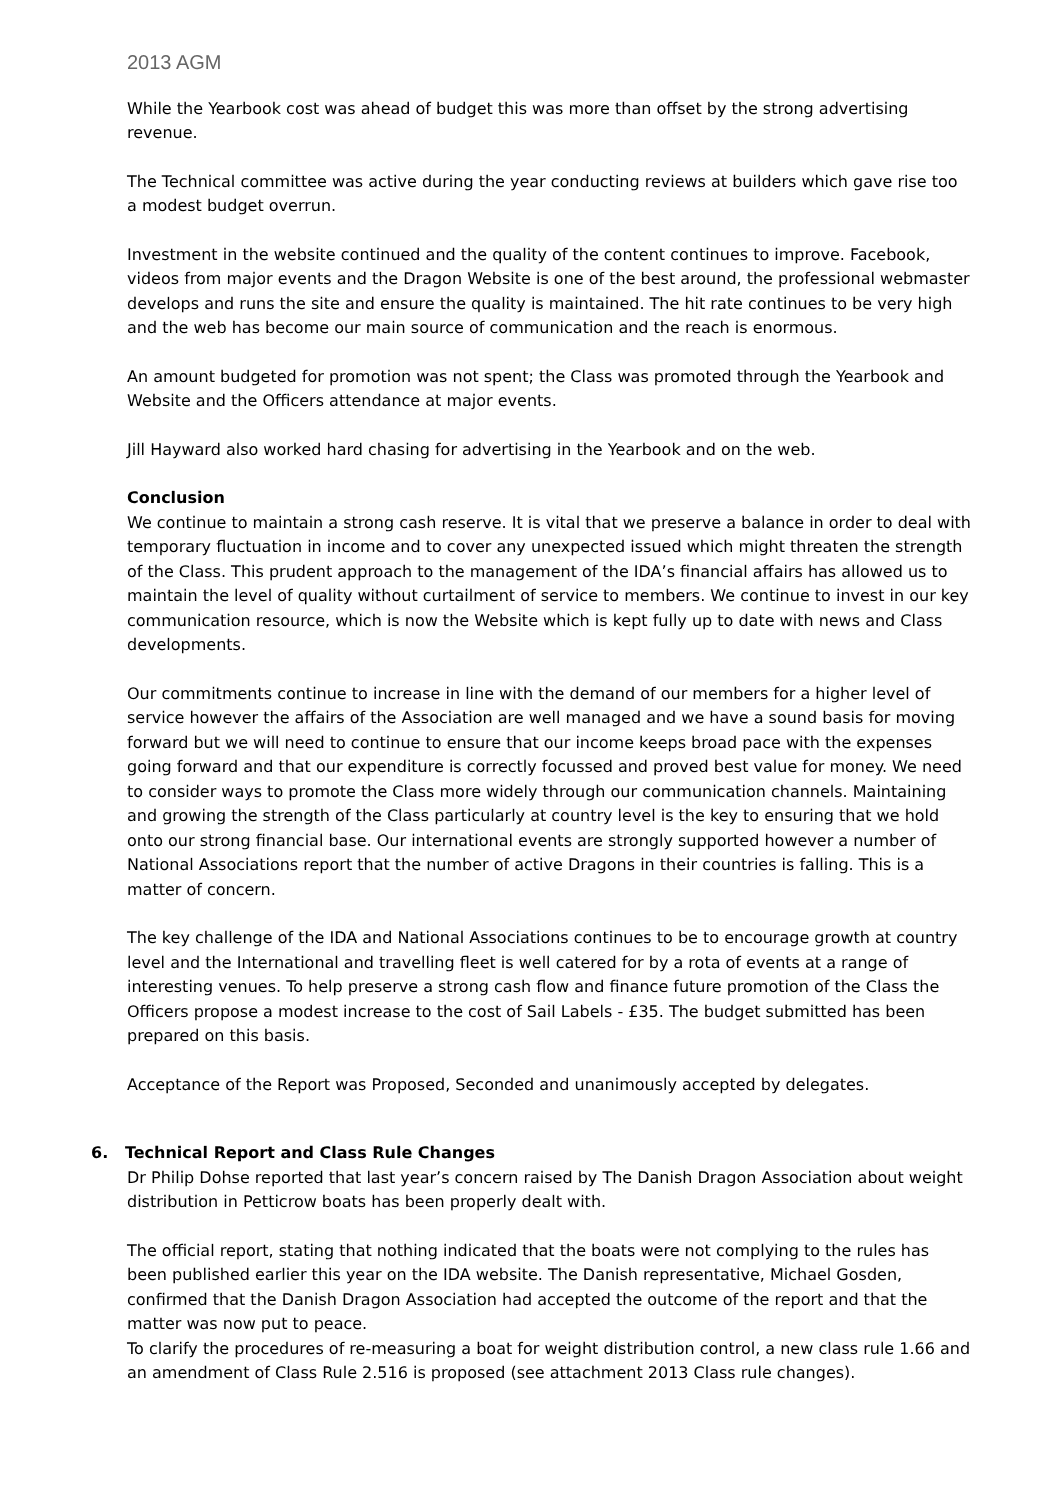2013 AGM
While the Yearbook cost was ahead of budget this was more than offset by the strong advertising revenue.
The Technical committee was active during the year conducting reviews at builders which gave rise too a modest budget overrun.
Investment in the website continued and the quality of the content continues to improve. Facebook, videos from major events and the Dragon Website is one of the best around, the professional webmaster develops and runs the site and ensure the quality is maintained. The hit rate continues to be very high and the web has become our main source of communication and the reach is enormous.
An amount budgeted for promotion was not spent; the Class was promoted through the Yearbook and Website and the Officers attendance at major events.
Jill Hayward also worked hard chasing for advertising in the Yearbook and on the web.
Conclusion
We continue to maintain a strong cash reserve. It is vital that we preserve a balance in order to deal with temporary fluctuation in income and to cover any unexpected issued which might threaten the strength of the Class. This prudent approach to the management of the IDA’s financial affairs has allowed us to maintain the level of quality without curtailment of service to members. We continue to invest in our key communication resource, which is now the Website which is kept fully up to date with news and Class developments.
Our commitments continue to increase in line with the demand of our members for a higher level of service however the affairs of the Association are well managed and we have a sound basis for moving forward but we will need to continue to ensure that our income keeps broad pace with the expenses going forward and that our expenditure is correctly focussed and proved best value for money. We need to consider ways to promote the Class more widely through our communication channels. Maintaining and growing the strength of the Class particularly at country level is the key to ensuring that we hold onto our strong financial base. Our international events are strongly supported however a number of National Associations report that the number of active Dragons in their countries is falling. This is a matter of concern.
The key challenge of the IDA and National Associations continues to be to encourage growth at country level and the International and travelling fleet is well catered for by a rota of events at a range of interesting venues. To help preserve a strong cash flow and finance future promotion of the Class the Officers propose a modest increase to the cost of Sail Labels - £35. The budget submitted has been prepared on this basis.
Acceptance of the Report was Proposed, Seconded and unanimously accepted by delegates.
6. Technical Report and Class Rule Changes
Dr Philip Dohse reported that last year’s concern raised by The Danish Dragon Association about weight distribution in Petticrow boats has been properly dealt with.
The official report, stating that nothing indicated that the boats were not complying to the rules has been published earlier this year on the IDA website. The Danish representative, Michael Gosden, confirmed that the Danish Dragon Association had accepted the outcome of the report and that the matter was now put to peace.
To clarify the procedures of re-measuring a boat for weight distribution control, a new class rule 1.66 and an amendment of Class Rule 2.516 is proposed (see attachment 2013 Class rule changes).